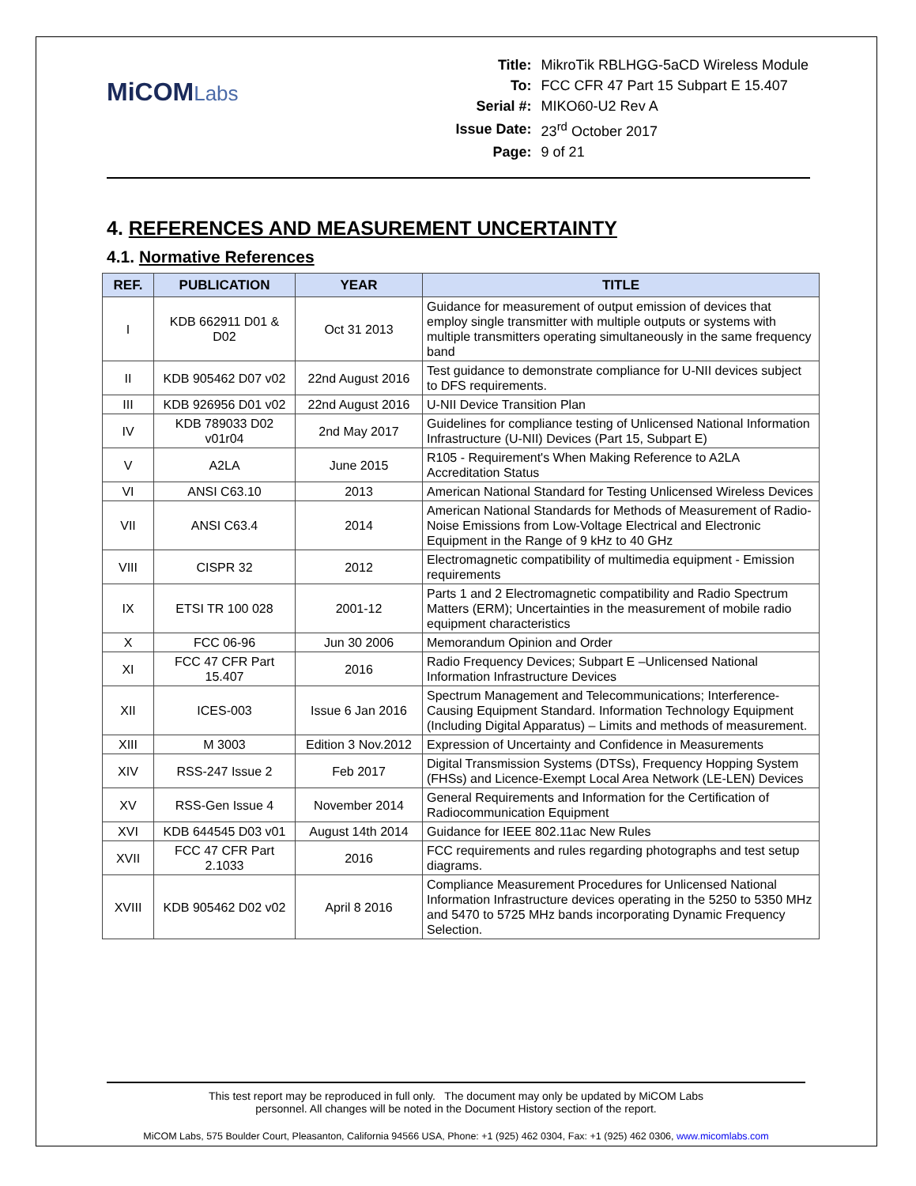MiCOMLabs
| Title: | MikroTik RBLHGG-5aCD Wireless Module |
| To: | FCC CFR 47 Part 15 Subpart E 15.407 |
| Serial #: | MIKO60-U2 Rev A |
| Issue Date: | 23<sup>rd</sup> October 2017 |
| Page: | 9 of 21 |
4. REFERENCES AND MEASUREMENT UNCERTAINTY
4.1. Normative References
| REF. | PUBLICATION | YEAR | TITLE |
| --- | --- | --- | --- |
| I | KDB 662911 D01 & D02 | Oct 31 2013 | Guidance for measurement of output emission of devices that employ single transmitter with multiple outputs or systems with multiple transmitters operating simultaneously in the same frequency band |
| II | KDB 905462 D07 v02 | 22nd August 2016 | Test guidance to demonstrate compliance for U-NII devices subject to DFS requirements. |
| III | KDB 926956 D01 v02 | 22nd August 2016 | U-NII Device Transition Plan |
| IV | KDB 789033 D02 v01r04 | 2nd May 2017 | Guidelines for compliance testing of Unlicensed National Information Infrastructure (U-NII) Devices (Part 15, Subpart E) |
| V | A2LA | June 2015 | R105 - Requirement's When Making Reference to A2LA Accreditation Status |
| VI | ANSI C63.10 | 2013 | American National Standard for Testing Unlicensed Wireless Devices |
| VII | ANSI C63.4 | 2014 | American National Standards for Methods of Measurement of Radio-Noise Emissions from Low-Voltage Electrical and Electronic Equipment in the Range of 9 kHz to 40 GHz |
| VIII | CISPR 32 | 2012 | Electromagnetic compatibility of multimedia equipment - Emission requirements |
| IX | ETSI TR 100 028 | 2001-12 | Parts 1 and 2 Electromagnetic compatibility and Radio Spectrum Matters (ERM); Uncertainties in the measurement of mobile radio equipment characteristics |
| X | FCC 06-96 | Jun 30 2006 | Memorandum Opinion and Order |
| XI | FCC 47 CFR Part 15.407 | 2016 | Radio Frequency Devices; Subpart E –Unlicensed National Information Infrastructure Devices |
| XII | ICES-003 | Issue 6 Jan 2016 | Spectrum Management and Telecommunications; Interference-Causing Equipment Standard. Information Technology Equipment (Including Digital Apparatus) – Limits and methods of measurement. |
| XIII | M 3003 | Edition 3 Nov.2012 | Expression of Uncertainty and Confidence in Measurements |
| XIV | RSS-247 Issue 2 | Feb 2017 | Digital Transmission Systems (DTSs), Frequency Hopping System (FHSs) and Licence-Exempt Local Area Network (LE-LEN) Devices |
| XV | RSS-Gen Issue 4 | November 2014 | General Requirements and Information for the Certification of Radiocommunication Equipment |
| XVI | KDB 644545 D03 v01 | August 14th 2014 | Guidance for IEEE 802.11ac New Rules |
| XVII | FCC 47 CFR Part 2.1033 | 2016 | FCC requirements and rules regarding photographs and test setup diagrams. |
| XVIII | KDB 905462 D02 v02 | April 8 2016 | Compliance Measurement Procedures for Unlicensed National Information Infrastructure devices operating in the 5250 to 5350 MHz and 5470 to 5725 MHz bands incorporating Dynamic Frequency Selection. |
This test report may be reproduced in full only. The document may only be updated by MiCOM Labs
personnel. All changes will be noted in the Document History section of the report.
MiCOM Labs, 575 Boulder Court, Pleasanton, California 94566 USA, Phone: +1 (925) 462 0304, Fax: +1 (925) 462 0306, www.micomlabs.com